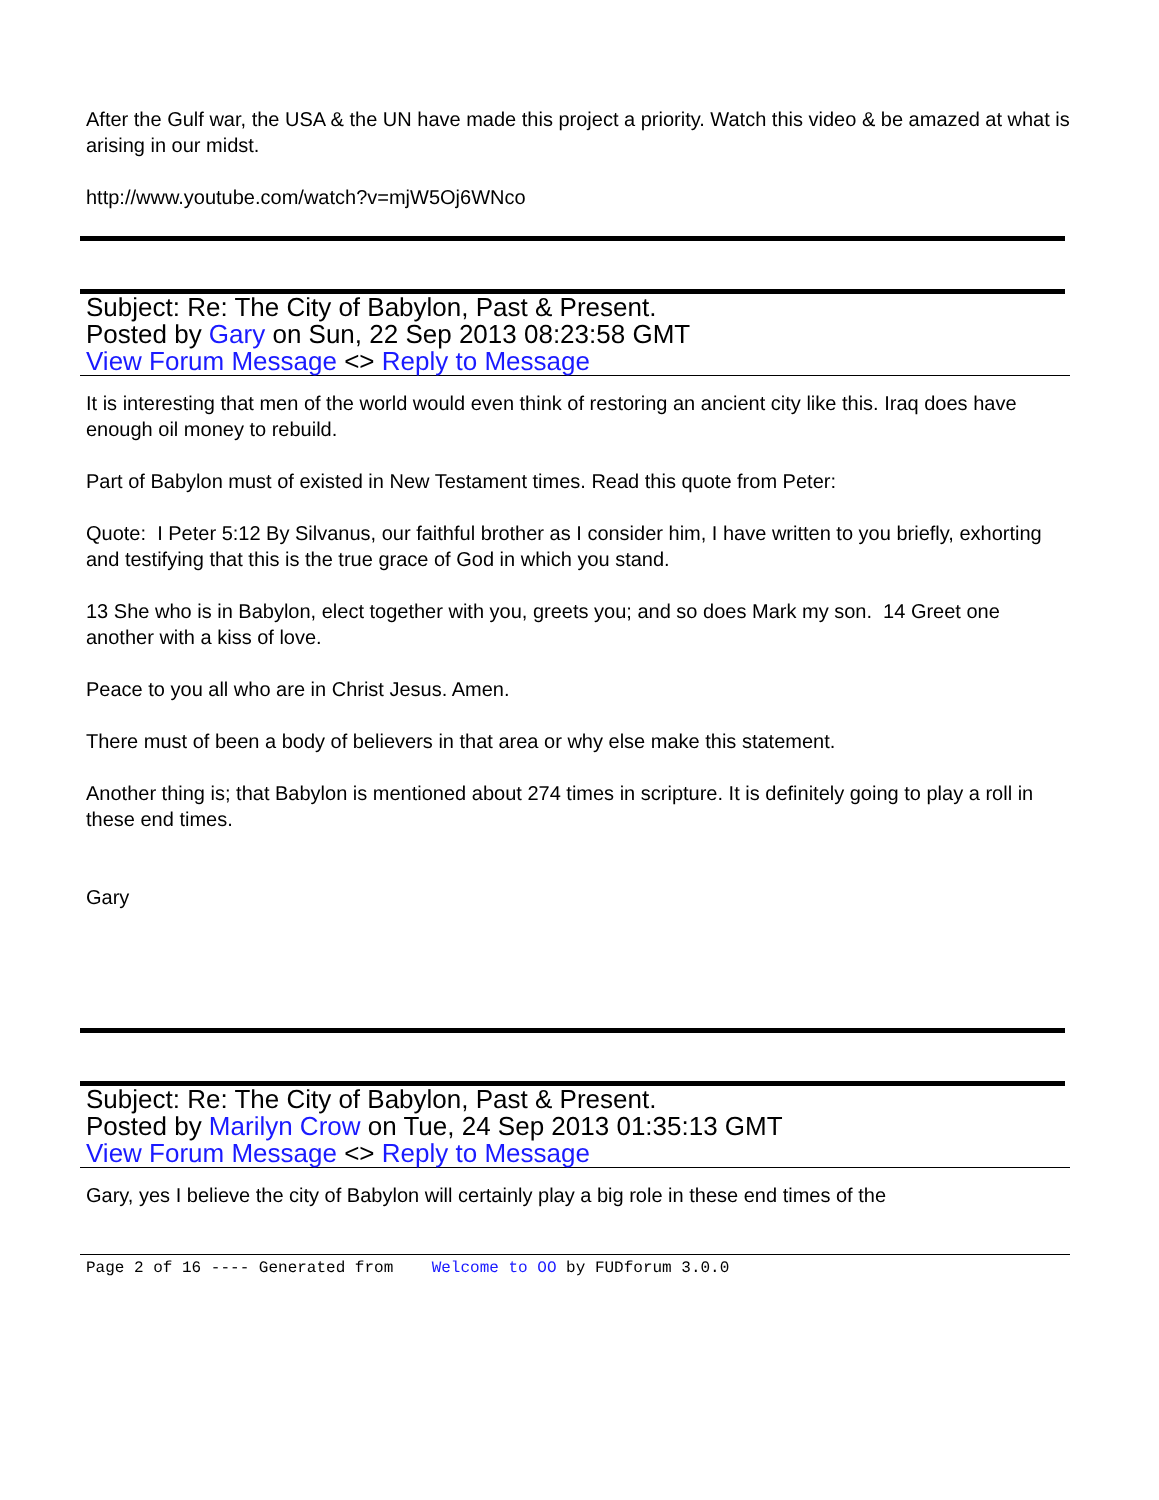After the Gulf war, the USA & the UN have made this project a priority. Watch this video & be amazed at what is arising in our midst.
http://www.youtube.com/watch?v=mjW5Oj6WNco
Subject: Re: The City of Babylon, Past & Present.
Posted by Gary on Sun, 22 Sep 2013 08:23:58 GMT
View Forum Message <> Reply to Message
It is interesting that men of the world would even think of restoring an ancient city like this. Iraq does have enough oil money to rebuild.
Part of Babylon must of existed in New Testament times. Read this quote from Peter:
Quote: I Peter 5:12 By Silvanus, our faithful brother as I consider him, I have written to you briefly, exhorting and testifying that this is the true grace of God in which you stand.
13 She who is in Babylon, elect together with you, greets you; and so does Mark my son. 14 Greet one another with a kiss of love.
Peace to you all who are in Christ Jesus. Amen.
There must of been a body of believers in that area or why else make this statement.
Another thing is; that Babylon is mentioned about 274 times in scripture. It is definitely going to play a roll in these end times.
Gary
Subject: Re: The City of Babylon, Past & Present.
Posted by Marilyn Crow on Tue, 24 Sep 2013 01:35:13 GMT
View Forum Message <> Reply to Message
Gary, yes I believe the city of Babylon will certainly play a big role in these end times of the
Page 2 of 16 ---- Generated from Welcome to OO by FUDforum 3.0.0